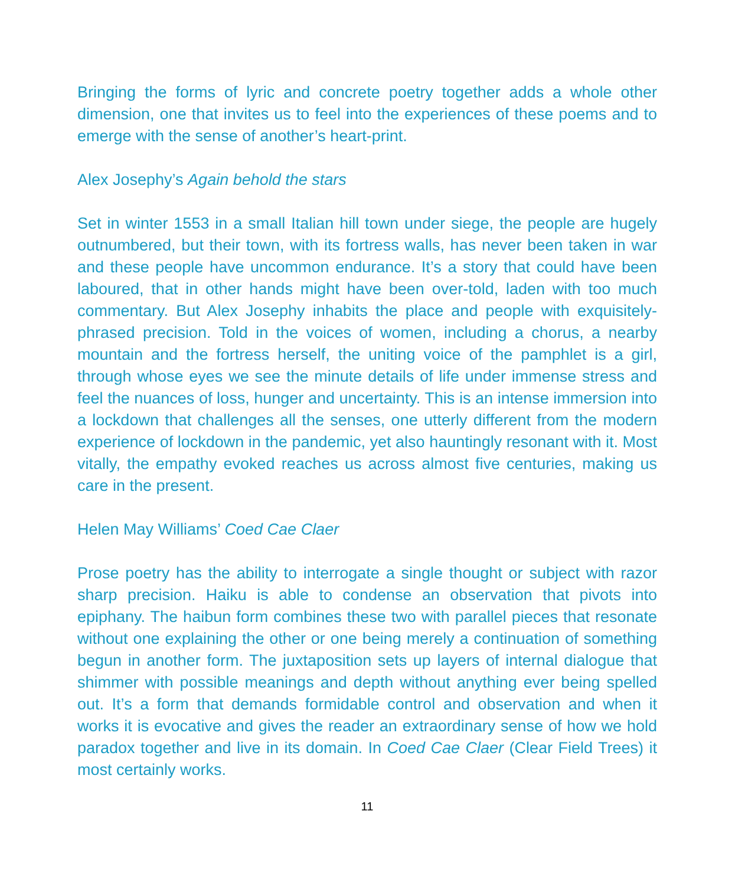Bringing the forms of lyric and concrete poetry together adds a whole other dimension, one that invites us to feel into the experiences of these poems and to emerge with the sense of another’s heart-print.
Alex Josephy’s Again behold the stars
Set in winter 1553 in a small Italian hill town under siege, the people are hugely outnumbered, but their town, with its fortress walls, has never been taken in war and these people have uncommon endurance. It’s a story that could have been laboured, that in other hands might have been over-told, laden with too much commentary. But Alex Josephy inhabits the place and people with exquisitely-phrased precision. Told in the voices of women, including a chorus, a nearby mountain and the fortress herself, the uniting voice of the pamphlet is a girl, through whose eyes we see the minute details of life under immense stress and feel the nuances of loss, hunger and uncertainty. This is an intense immersion into a lockdown that challenges all the senses, one utterly different from the modern experience of lockdown in the pandemic, yet also hauntingly resonant with it. Most vitally, the empathy evoked reaches us across almost five centuries, making us care in the present.
Helen May Williams’ Coed Cae Claer
Prose poetry has the ability to interrogate a single thought or subject with razor sharp precision. Haiku is able to condense an observation that pivots into epiphany. The haibun form combines these two with parallel pieces that resonate without one explaining the other or one being merely a continuation of something begun in another form. The juxtaposition sets up layers of internal dialogue that shimmer with possible meanings and depth without anything ever being spelled out. It’s a form that demands formidable control and observation and when it works it is evocative and gives the reader an extraordinary sense of how we hold paradox together and live in its domain. In Coed Cae Claer (Clear Field Trees) it most certainly works.
11